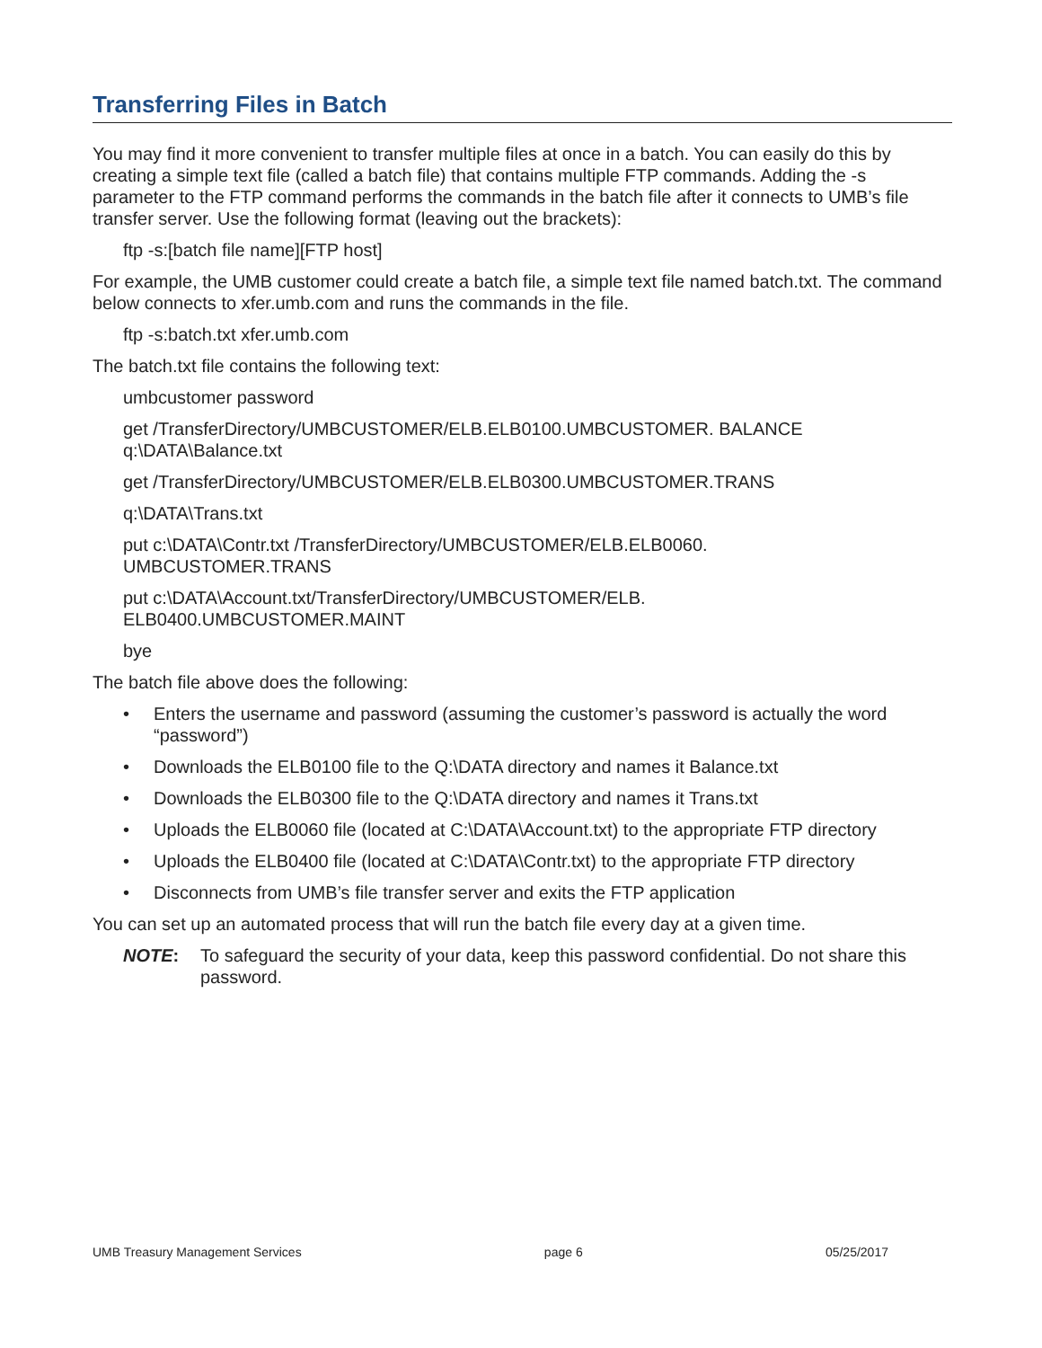Transferring Files in Batch
You may find it more convenient to transfer multiple files at once in a batch. You can easily do this by creating a simple text file (called a batch file) that contains multiple FTP commands. Adding the -s parameter to the FTP command performs the commands in the batch file after it connects to UMB’s file transfer server. Use the following format (leaving out the brackets):
ftp -s:[batch file name][FTP host]
For example, the UMB customer could create a batch file, a simple text file named batch.txt. The command below connects to xfer.umb.com and runs the commands in the file.
ftp -s:batch.txt xfer.umb.com
The batch.txt file contains the following text:
umbcustomer password
get /TransferDirectory/UMBCUSTOMER/ELB.ELB0100.UMBCUSTOMER. BALANCE
q:\DATA\Balance.txt
get /TransferDirectory/UMBCUSTOMER/ELB.ELB0300.UMBCUSTOMER.TRANS
q:\DATA\Trans.txt
put c:\DATA\Contr.txt /TransferDirectory/UMBCUSTOMER/ELB.ELB0060.
UMBCUSTOMER.TRANS
put c:\DATA\Account.txt/TransferDirectory/UMBCUSTOMER/ELB.
ELB0400.UMBCUSTOMER.MAINT
bye
The batch file above does the following:
• Enters the username and password (assuming the customer’s password is actually the word “password”)
• Downloads the ELB0100 file to the Q:\DATA directory and names it Balance.txt
• Downloads the ELB0300 file to the Q:\DATA directory and names it Trans.txt
• Uploads the ELB0060 file (located at C:\DATA\Account.txt) to the appropriate FTP directory
• Uploads the ELB0400 file (located at C:\DATA\Contr.txt) to the appropriate FTP directory
• Disconnects from UMB’s file transfer server and exits the FTP application
You can set up an automated process that will run the batch file every day at a given time.
NOTE: To safeguard the security of your data, keep this password confidential. Do not share this password.
UMB Treasury Management Services page 6 05/25/2017